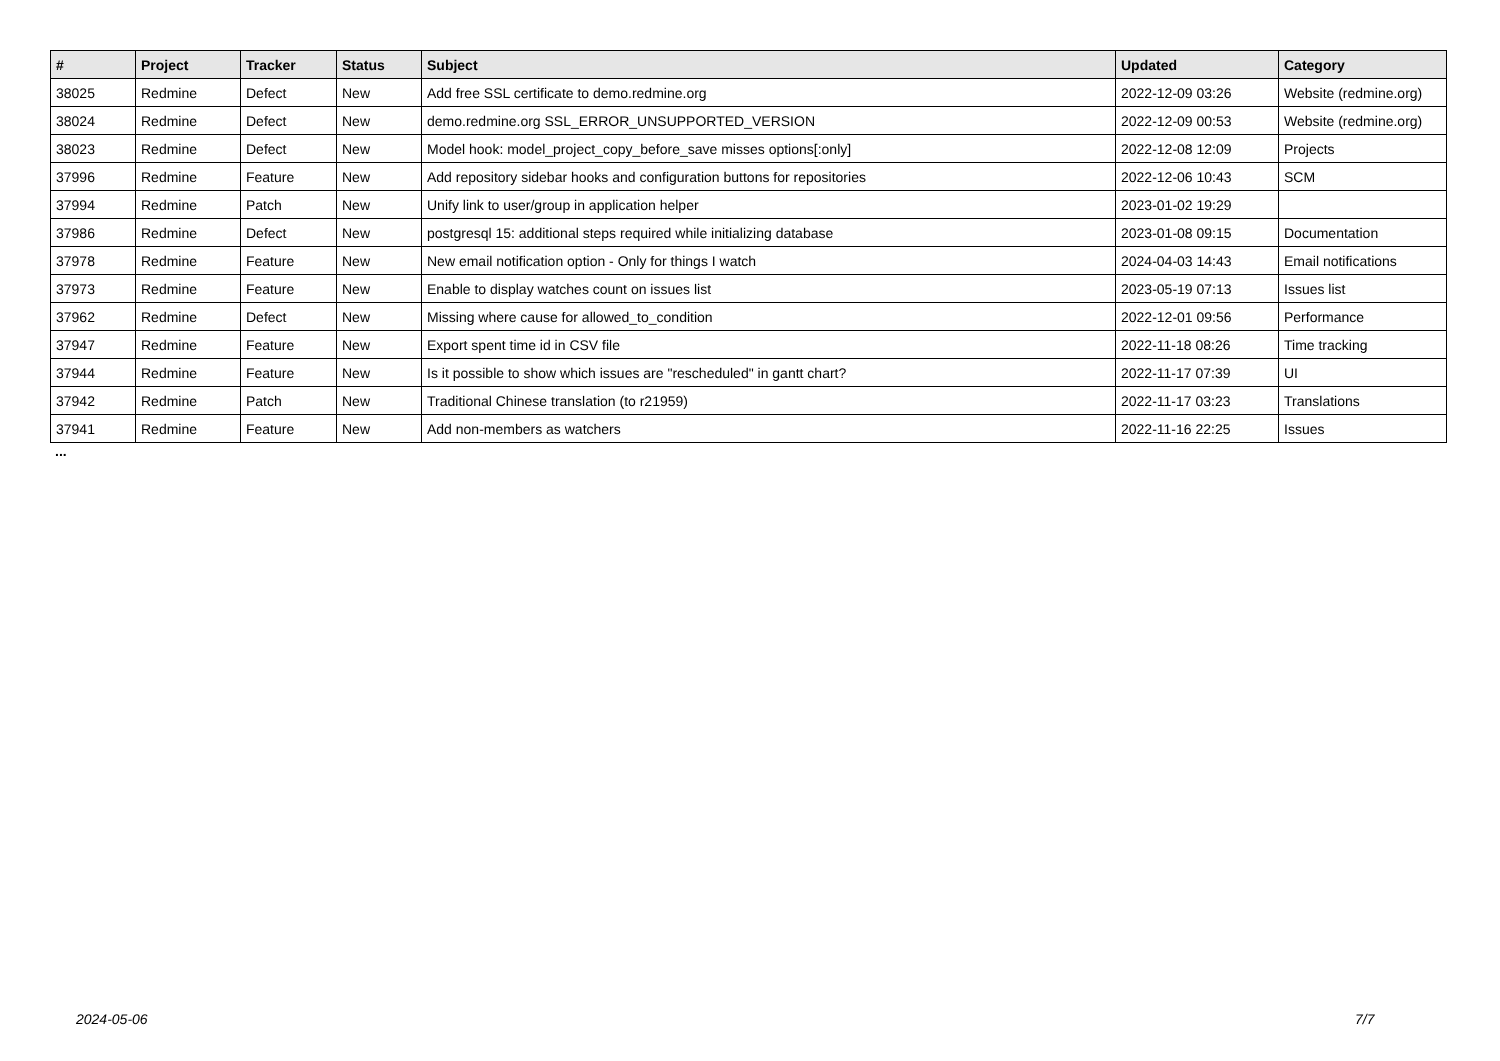| # | Project | Tracker | Status | Subject | Updated | Category |
| --- | --- | --- | --- | --- | --- | --- |
| 38025 | Redmine | Defect | New | Add free SSL certificate to demo.redmine.org | 2022-12-09 03:26 | Website (redmine.org) |
| 38024 | Redmine | Defect | New | demo.redmine.org SSL_ERROR_UNSUPPORTED_VERSION | 2022-12-09 00:53 | Website (redmine.org) |
| 38023 | Redmine | Defect | New | Model hook: model_project_copy_before_save misses options[:only] | 2022-12-08 12:09 | Projects |
| 37996 | Redmine | Feature | New | Add repository sidebar hooks and configuration buttons for repositories | 2022-12-06 10:43 | SCM |
| 37994 | Redmine | Patch | New | Unify link to user/group in application helper | 2023-01-02 19:29 | |
| 37986 | Redmine | Defect | New | postgresql 15: additional steps required while initializing database | 2023-01-08 09:15 | Documentation |
| 37978 | Redmine | Feature | New | New email notification option - Only for things I watch | 2024-04-03 14:43 | Email notifications |
| 37973 | Redmine | Feature | New | Enable to display watches count on issues list | 2023-05-19 07:13 | Issues list |
| 37962 | Redmine | Defect | New | Missing where cause for allowed_to_condition | 2022-12-01 09:56 | Performance |
| 37947 | Redmine | Feature | New | Export spent time id in CSV file | 2022-11-18 08:26 | Time tracking |
| 37944 | Redmine | Feature | New | Is it possible to show which issues are "rescheduled" in gantt chart? | 2022-11-17 07:39 | UI |
| 37942 | Redmine | Patch | New | Traditional Chinese translation (to r21959) | 2022-11-17 03:23 | Translations |
| 37941 | Redmine | Feature | New | Add non-members as watchers | 2022-11-16 22:25 | Issues |
...
2024-05-06 7/7